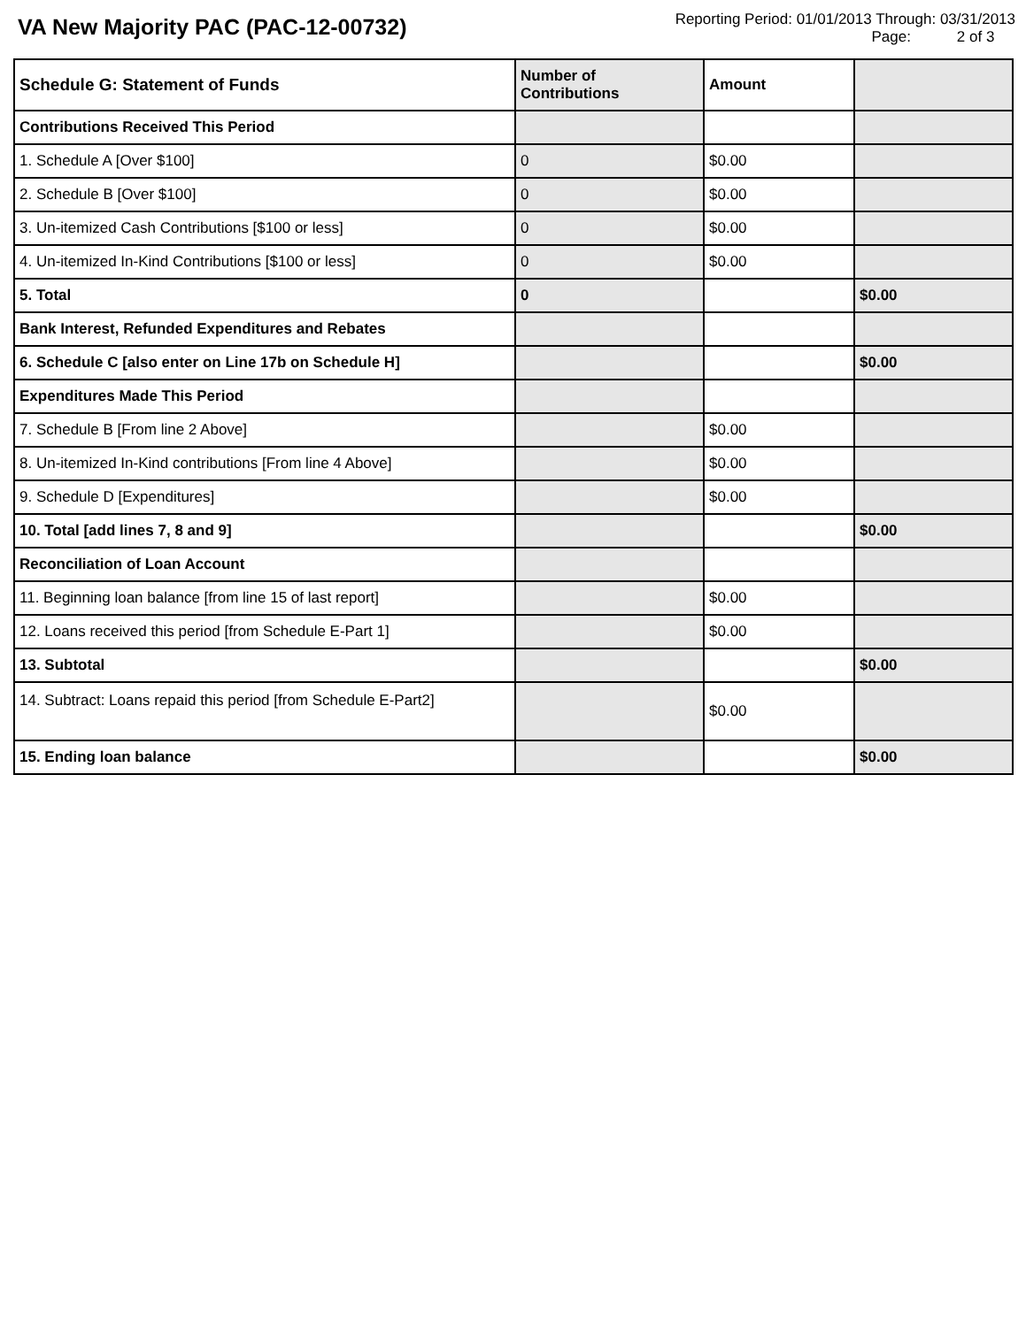VA New Majority PAC (PAC-12-00732)
Reporting Period: 01/01/2013 Through: 03/31/2013
Page: 2 of 3
| Schedule G: Statement of Funds | Number of Contributions | Amount | |
| --- | --- | --- | --- |
| Contributions Received This Period | | | |
| 1. Schedule A [Over $100] | 0 | $0.00 | |
| 2. Schedule B [Over $100] | 0 | $0.00 | |
| 3. Un-itemized Cash Contributions [$100 or less] | 0 | $0.00 | |
| 4. Un-itemized In-Kind Contributions [$100 or less] | 0 | $0.00 | |
| 5. Total | 0 | | $0.00 |
| Bank Interest, Refunded Expenditures and Rebates | | | |
| 6. Schedule C [also enter on Line 17b on Schedule H] | | | $0.00 |
| Expenditures Made This Period | | | |
| 7. Schedule B [From line 2 Above] | | $0.00 | |
| 8. Un-itemized In-Kind contributions [From line 4 Above] | | $0.00 | |
| 9. Schedule D [Expenditures] | | $0.00 | |
| 10. Total [add lines 7, 8 and 9] | | | $0.00 |
| Reconciliation of Loan Account | | | |
| 11. Beginning loan balance [from line 15 of last report] | | $0.00 | |
| 12. Loans received this period [from Schedule E-Part 1] | | $0.00 | |
| 13. Subtotal | | | $0.00 |
| 14. Subtract: Loans repaid this period [from Schedule E-Part2] | | $0.00 | |
| 15. Ending loan balance | | | $0.00 |